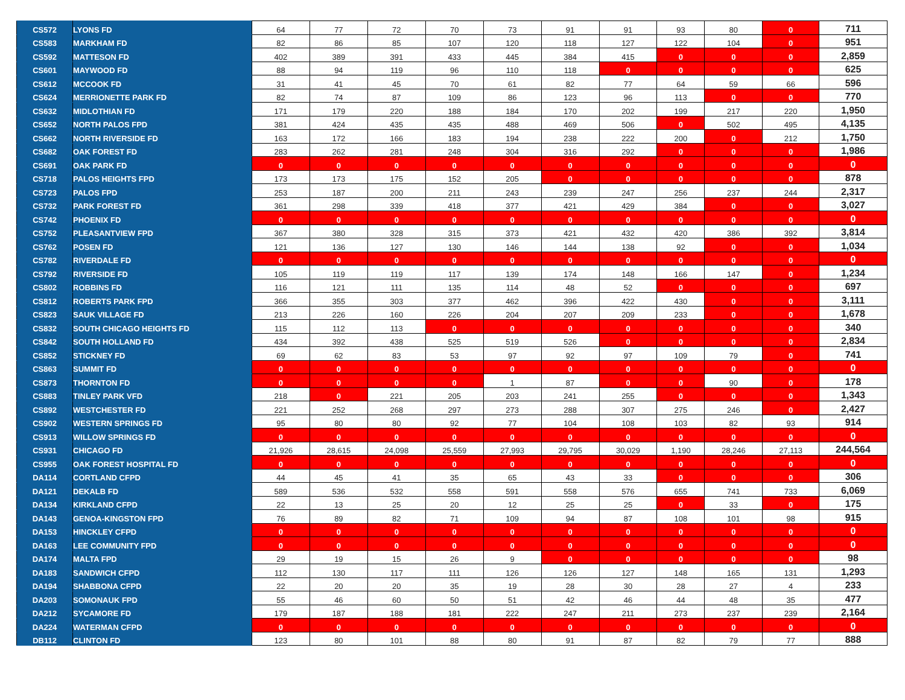| CS572 | LYONS FD | 64 | 77 | 72 | 70 | 73 | 91 | 91 | 93 | 80 | 0 | 711 |
| CS583 | MARKHAM FD | 82 | 86 | 85 | 107 | 120 | 118 | 127 | 122 | 104 | 0 | 951 |
| CS592 | MATTESON FD | 402 | 389 | 391 | 433 | 445 | 384 | 415 | 0 | 0 | 0 | 2,859 |
| CS601 | MAYWOOD FD | 88 | 94 | 119 | 96 | 110 | 118 | 0 | 0 | 0 | 0 | 625 |
| CS612 | MCCOOK FD | 31 | 41 | 45 | 70 | 61 | 82 | 77 | 64 | 59 | 66 | 596 |
| CS624 | MERRIONETTE PARK FD | 82 | 74 | 87 | 109 | 86 | 123 | 96 | 113 | 0 | 0 | 770 |
| CS632 | MIDLOTHIAN FD | 171 | 179 | 220 | 188 | 184 | 170 | 202 | 199 | 217 | 220 | 1,950 |
| CS652 | NORTH PALOS FPD | 381 | 424 | 435 | 435 | 488 | 469 | 506 | 0 | 502 | 495 | 4,135 |
| CS662 | NORTH RIVERSIDE FD | 163 | 172 | 166 | 183 | 194 | 238 | 222 | 200 | 0 | 212 | 1,750 |
| CS682 | OAK FOREST FD | 283 | 262 | 281 | 248 | 304 | 316 | 292 | 0 | 0 | 0 | 1,986 |
| CS691 | OAK PARK FD | 0 | 0 | 0 | 0 | 0 | 0 | 0 | 0 | 0 | 0 | 0 |
| CS718 | PALOS HEIGHTS FPD | 173 | 173 | 175 | 152 | 205 | 0 | 0 | 0 | 0 | 0 | 878 |
| CS723 | PALOS FPD | 253 | 187 | 200 | 211 | 243 | 239 | 247 | 256 | 237 | 244 | 2,317 |
| CS732 | PARK FOREST FD | 361 | 298 | 339 | 418 | 377 | 421 | 429 | 384 | 0 | 0 | 3,027 |
| CS742 | PHOENIX FD | 0 | 0 | 0 | 0 | 0 | 0 | 0 | 0 | 0 | 0 | 0 |
| CS752 | PLEASANTVIEW FPD | 367 | 380 | 328 | 315 | 373 | 421 | 432 | 420 | 386 | 392 | 3,814 |
| CS762 | POSEN FD | 121 | 136 | 127 | 130 | 146 | 144 | 138 | 92 | 0 | 0 | 1,034 |
| CS782 | RIVERDALE FD | 0 | 0 | 0 | 0 | 0 | 0 | 0 | 0 | 0 | 0 | 0 |
| CS792 | RIVERSIDE FD | 105 | 119 | 119 | 117 | 139 | 174 | 148 | 166 | 147 | 0 | 1,234 |
| CS802 | ROBBINS FD | 116 | 121 | 111 | 135 | 114 | 48 | 52 | 0 | 0 | 0 | 697 |
| CS812 | ROBERTS PARK FPD | 366 | 355 | 303 | 377 | 462 | 396 | 422 | 430 | 0 | 0 | 3,111 |
| CS823 | SAUK VILLAGE FD | 213 | 226 | 160 | 226 | 204 | 207 | 209 | 233 | 0 | 0 | 1,678 |
| CS832 | SOUTH CHICAGO HEIGHTS FD | 115 | 112 | 113 | 0 | 0 | 0 | 0 | 0 | 0 | 0 | 340 |
| CS842 | SOUTH HOLLAND FD | 434 | 392 | 438 | 525 | 519 | 526 | 0 | 0 | 0 | 0 | 2,834 |
| CS852 | STICKNEY FD | 69 | 62 | 83 | 53 | 97 | 92 | 97 | 109 | 79 | 0 | 741 |
| CS863 | SUMMIT FD | 0 | 0 | 0 | 0 | 0 | 0 | 0 | 0 | 0 | 0 | 0 |
| CS873 | THORNTON FD | 0 | 0 | 0 | 0 | 1 | 87 | 0 | 0 | 90 | 0 | 178 |
| CS883 | TINLEY PARK VFD | 218 | 0 | 221 | 205 | 203 | 241 | 255 | 0 | 0 | 0 | 1,343 |
| CS892 | WESTCHESTER FD | 221 | 252 | 268 | 297 | 273 | 288 | 307 | 275 | 246 | 0 | 2,427 |
| CS902 | WESTERN SPRINGS FD | 95 | 80 | 80 | 92 | 77 | 104 | 108 | 103 | 82 | 93 | 914 |
| CS913 | WILLOW SPRINGS FD | 0 | 0 | 0 | 0 | 0 | 0 | 0 | 0 | 0 | 0 | 0 |
| CS931 | CHICAGO FD | 21,926 | 28,615 | 24,098 | 25,559 | 27,993 | 29,795 | 30,029 | 1,190 | 28,246 | 27,113 | 244,564 |
| CS955 | OAK FOREST HOSPITAL FD | 0 | 0 | 0 | 0 | 0 | 0 | 0 | 0 | 0 | 0 | 0 |
| DA114 | CORTLAND CFPD | 44 | 45 | 41 | 35 | 65 | 43 | 33 | 0 | 0 | 0 | 306 |
| DA121 | DEKALB FD | 589 | 536 | 532 | 558 | 591 | 558 | 576 | 655 | 741 | 733 | 6,069 |
| DA134 | KIRKLAND CFPD | 22 | 13 | 25 | 20 | 12 | 25 | 25 | 0 | 33 | 0 | 175 |
| DA143 | GENOA-KINGSTON FPD | 76 | 89 | 82 | 71 | 109 | 94 | 87 | 108 | 101 | 98 | 915 |
| DA153 | HINCKLEY CFPD | 0 | 0 | 0 | 0 | 0 | 0 | 0 | 0 | 0 | 0 | 0 |
| DA163 | LEE COMMUNITY FPD | 0 | 0 | 0 | 0 | 0 | 0 | 0 | 0 | 0 | 0 | 0 |
| DA174 | MALTA FPD | 29 | 19 | 15 | 26 | 9 | 0 | 0 | 0 | 0 | 0 | 98 |
| DA183 | SANDWICH CFPD | 112 | 130 | 117 | 111 | 126 | 126 | 127 | 148 | 165 | 131 | 1,293 |
| DA194 | SHABBONA CFPD | 22 | 20 | 20 | 35 | 19 | 28 | 30 | 28 | 27 | 4 | 233 |
| DA203 | SOMONAUK FPD | 55 | 46 | 60 | 50 | 51 | 42 | 46 | 44 | 48 | 35 | 477 |
| DA212 | SYCAMORE FD | 179 | 187 | 188 | 181 | 222 | 247 | 211 | 273 | 237 | 239 | 2,164 |
| DA224 | WATERMAN CFPD | 0 | 0 | 0 | 0 | 0 | 0 | 0 | 0 | 0 | 0 | 0 |
| DB112 | CLINTON FD | 123 | 80 | 101 | 88 | 80 | 91 | 87 | 82 | 79 | 77 | 888 |